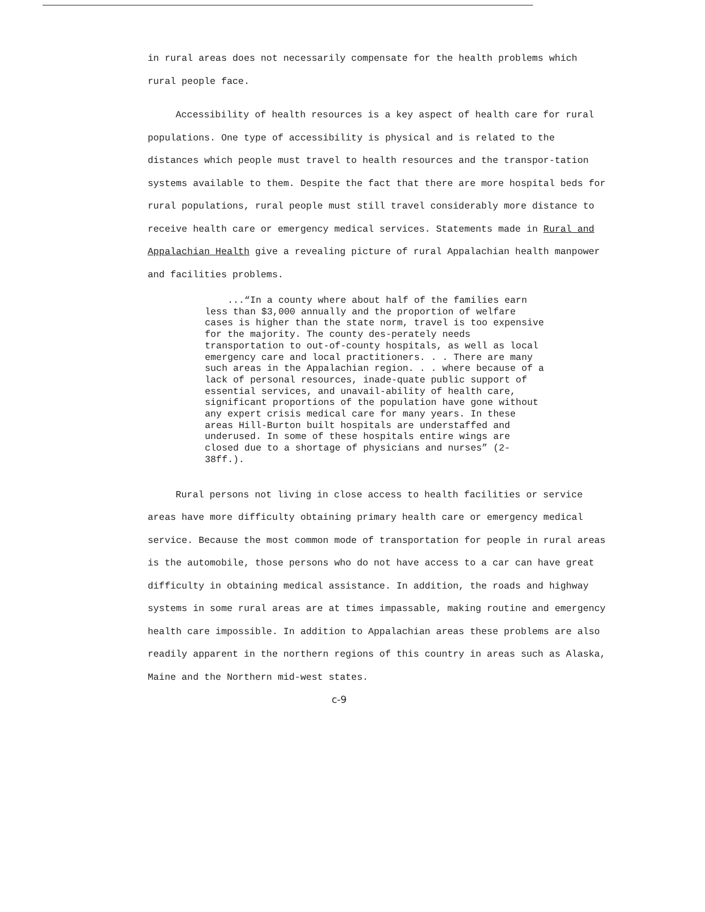in rural areas does not necessarily compensate for the health problems which
rural people face.
Accessibility of health resources is a key aspect of health care for rural populations. One type of accessibility is physical and is related to the distances which people must travel to health resources and the transpor-tation systems available to them. Despite the fact that there are more hospital beds for rural populations, rural people must still travel considerably more distance to receive health care or emergency medical services. Statements made in Rural and Appalachian Health give a revealing picture of rural Appalachian health manpower and facilities problems.
...“In a county where about half of the families earn less than $3,000 annually and the proportion of welfare cases is higher than the state norm, travel is too expensive for the majority. The county des-perately needs transportation to out-of-county hospitals, as well as local emergency care and local practitioners. . . There are many such areas in the Appalachian region. . . where because of a lack of personal resources, inade-quate public support of essential services, and unavail-ability of health care, significant proportions of the population have gone without any expert crisis medical care for many years. In these areas Hill-Burton built hospitals are understaffed and underused. In some of these hospitals entire wings are closed due to a shortage of physicians and nurses” (2-38ff.).
Rural persons not living in close access to health facilities or service areas have more difficulty obtaining primary health care or emergency medical service. Because the most common mode of transportation for people in rural areas is the automobile, those persons who do not have access to a car can have great difficulty in obtaining medical assistance. In addition, the roads and highway systems in some rural areas are at times impassable, making routine and emergency health care impossible. In addition to Appalachian areas these problems are also readily apparent in the northern regions of this country in areas such as Alaska, Maine and the Northern mid-west states.
c-9